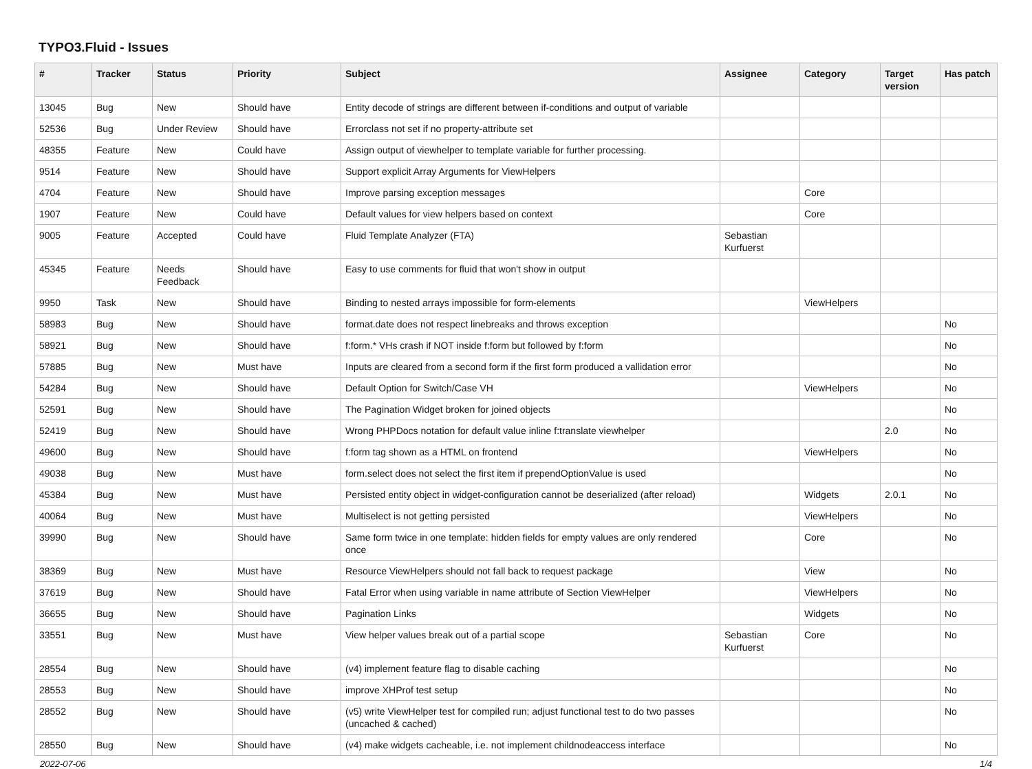TYPO3.Fluid - Issues
| # | Tracker | Status | Priority | Subject | Assignee | Category | Target version | Has patch |
| --- | --- | --- | --- | --- | --- | --- | --- | --- |
| 13045 | Bug | New | Should have | Entity decode of strings are different between if-conditions and output of variable | | | | |
| 52536 | Bug | Under Review | Should have | Errorclass not set if no property-attribute set | | | | |
| 48355 | Feature | New | Could have | Assign output of viewhelper to template variable for further processing. | | | | |
| 9514 | Feature | New | Should have | Support explicit Array Arguments for ViewHelpers | | | | |
| 4704 | Feature | New | Should have | Improve parsing exception messages | | Core | | |
| 1907 | Feature | New | Could have | Default values for view helpers based on context | | Core | | |
| 9005 | Feature | Accepted | Could have | Fluid Template Analyzer (FTA) | Sebastian Kurfuerst | | | |
| 45345 | Feature | Needs Feedback | Should have | Easy to use comments for fluid that won't show in output | | | | |
| 9950 | Task | New | Should have | Binding to nested arrays impossible for form-elements | | ViewHelpers | | |
| 58983 | Bug | New | Should have | format.date does not respect linebreaks and throws exception | | | | No |
| 58921 | Bug | New | Should have | f:form.* VHs crash if NOT inside f:form but followed by f:form | | | | No |
| 57885 | Bug | New | Must have | Inputs are cleared from a second form if the first form produced a vallidation error | | | | No |
| 54284 | Bug | New | Should have | Default Option for Switch/Case VH | | ViewHelpers | | No |
| 52591 | Bug | New | Should have | The Pagination Widget broken for joined objects | | | | No |
| 52419 | Bug | New | Should have | Wrong PHPDocs notation for default value inline f:translate viewhelper | | | 2.0 | No |
| 49600 | Bug | New | Should have | f:form tag shown as a HTML on frontend | | ViewHelpers | | No |
| 49038 | Bug | New | Must have | form.select does not select the first item if prependOptionValue is used | | | | No |
| 45384 | Bug | New | Must have | Persisted entity object in widget-configuration cannot be deserialized (after reload) | | Widgets | 2.0.1 | No |
| 40064 | Bug | New | Must have | Multiselect is not getting persisted | | ViewHelpers | | No |
| 39990 | Bug | New | Should have | Same form twice in one template: hidden fields for empty values are only rendered once | | Core | | No |
| 38369 | Bug | New | Must have | Resource ViewHelpers should not fall back to request package | | View | | No |
| 37619 | Bug | New | Should have | Fatal Error when using variable in name attribute of Section ViewHelper | | ViewHelpers | | No |
| 36655 | Bug | New | Should have | Pagination Links | | Widgets | | No |
| 33551 | Bug | New | Must have | View helper values break out of a partial scope | Sebastian Kurfuerst | Core | | No |
| 28554 | Bug | New | Should have | (v4) implement feature flag to disable caching | | | | No |
| 28553 | Bug | New | Should have | improve XHProf test setup | | | | No |
| 28552 | Bug | New | Should have | (v5) write ViewHelper test for compiled run; adjust functional test to do two passes (uncached & cached) | | | | No |
| 28550 | Bug | New | Should have | (v4) make widgets cacheable, i.e. not implement childnodeaccess interface | | | | No |
2022-07-06 1/4